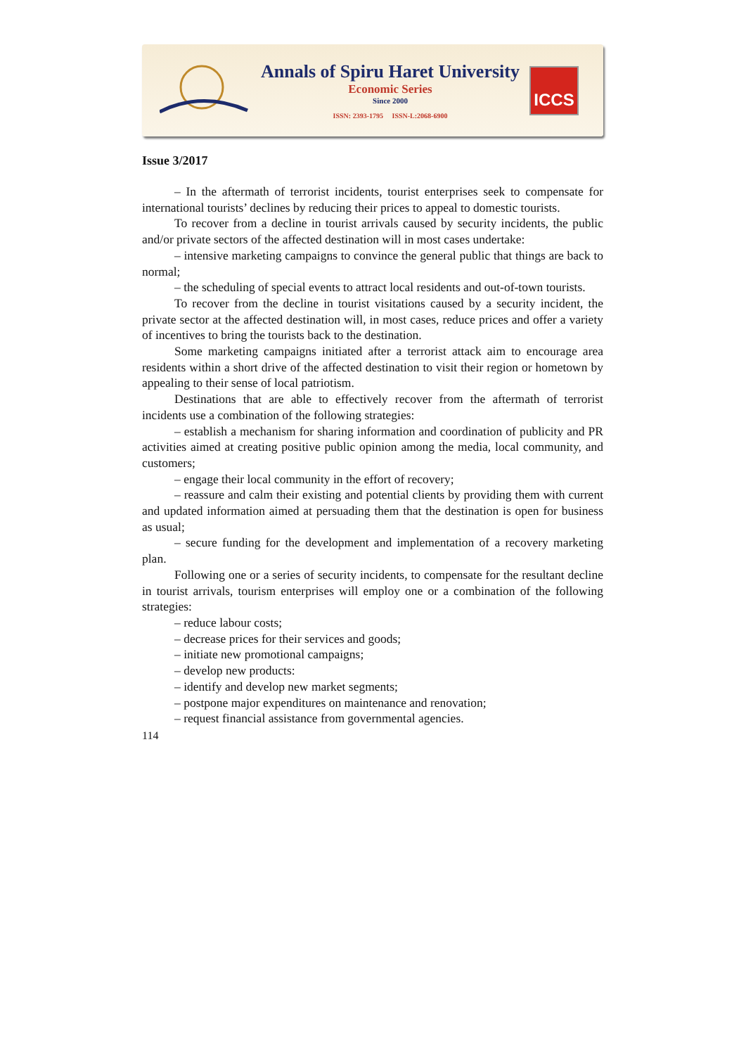Annals of Spiru Haret University
Economic Series
Since 2000
ISSN: 2393-1795 ISSN-L:2068-6900
ICCS
Issue 3/2017
– In the aftermath of terrorist incidents, tourist enterprises seek to compensate for international tourists’ declines by reducing their prices to appeal to domestic tourists.
To recover from a decline in tourist arrivals caused by security incidents, the public and/or private sectors of the affected destination will in most cases undertake:
– intensive marketing campaigns to convince the general public that things are back to normal;
– the scheduling of special events to attract local residents and out-of-town tourists.
To recover from the decline in tourist visitations caused by a security incident, the private sector at the affected destination will, in most cases, reduce prices and offer a variety of incentives to bring the tourists back to the destination.
Some marketing campaigns initiated after a terrorist attack aim to encourage area residents within a short drive of the affected destination to visit their region or hometown by appealing to their sense of local patriotism.
Destinations that are able to effectively recover from the aftermath of terrorist incidents use a combination of the following strategies:
– establish a mechanism for sharing information and coordination of publicity and PR activities aimed at creating positive public opinion among the media, local community, and customers;
– engage their local community in the effort of recovery;
– reassure and calm their existing and potential clients by providing them with current and updated information aimed at persuading them that the destination is open for business as usual;
– secure funding for the development and implementation of a recovery marketing plan.
Following one or a series of security incidents, to compensate for the resultant decline in tourist arrivals, tourism enterprises will employ one or a combination of the following strategies:
– reduce labour costs;
– decrease prices for their services and goods;
– initiate new promotional campaigns;
– develop new products:
– identify and develop new market segments;
– postpone major expenditures on maintenance and renovation;
– request financial assistance from governmental agencies.
114